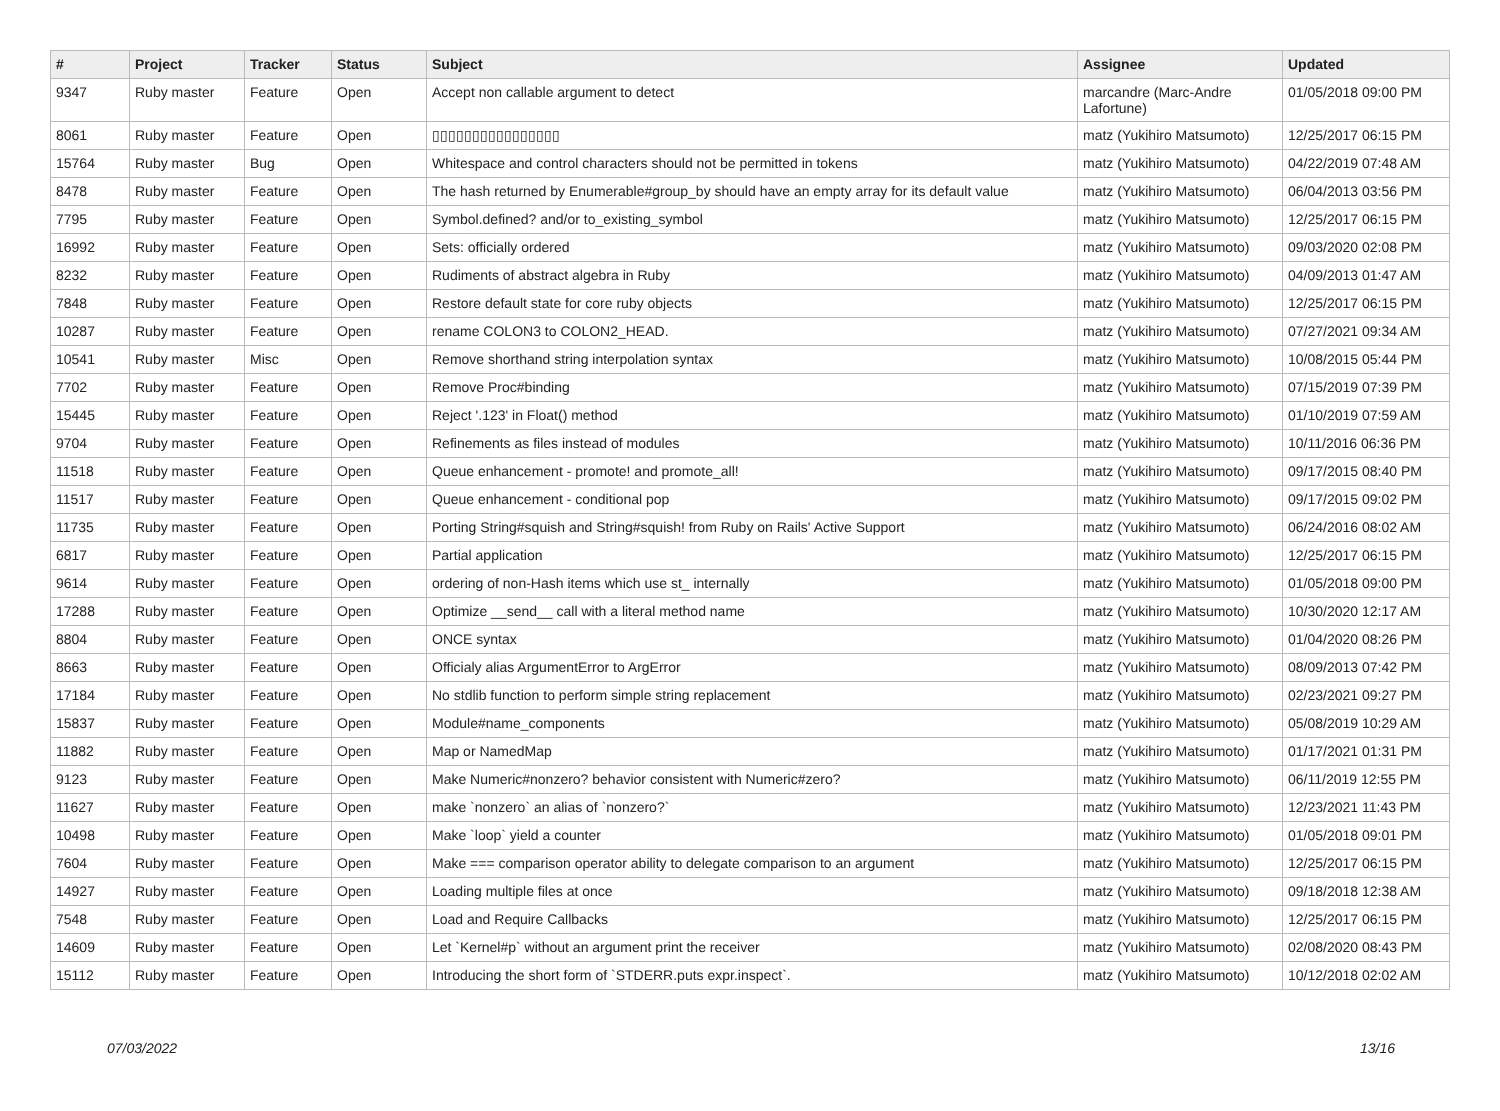| # | Project | Tracker | Status | Subject | Assignee | Updated |
| --- | --- | --- | --- | --- | --- | --- |
| 9347 | Ruby master | Feature | Open | Accept non callable argument to detect | marcandre (Marc-Andre Lafortune) | 01/05/2018 09:00 PM |
| 8061 | Ruby master | Feature | Open | ▯▯▯▯▯▯▯▯▯▯▯▯▯▯▯▯ | matz (Yukihiro Matsumoto) | 12/25/2017 06:15 PM |
| 15764 | Ruby master | Bug | Open | Whitespace and control characters should not be permitted in tokens | matz (Yukihiro Matsumoto) | 04/22/2019 07:48 AM |
| 8478 | Ruby master | Feature | Open | The hash returned by Enumerable#group_by should have an empty array for its default value | matz (Yukihiro Matsumoto) | 06/04/2013 03:56 PM |
| 7795 | Ruby master | Feature | Open | Symbol.defined? and/or to_existing_symbol | matz (Yukihiro Matsumoto) | 12/25/2017 06:15 PM |
| 16992 | Ruby master | Feature | Open | Sets: officially ordered | matz (Yukihiro Matsumoto) | 09/03/2020 02:08 PM |
| 8232 | Ruby master | Feature | Open | Rudiments of abstract algebra in Ruby | matz (Yukihiro Matsumoto) | 04/09/2013 01:47 AM |
| 7848 | Ruby master | Feature | Open | Restore default state for core ruby objects | matz (Yukihiro Matsumoto) | 12/25/2017 06:15 PM |
| 10287 | Ruby master | Feature | Open | rename COLON3 to COLON2_HEAD. | matz (Yukihiro Matsumoto) | 07/27/2021 09:34 AM |
| 10541 | Ruby master | Misc | Open | Remove shorthand string interpolation syntax | matz (Yukihiro Matsumoto) | 10/08/2015 05:44 PM |
| 7702 | Ruby master | Feature | Open | Remove Proc#binding | matz (Yukihiro Matsumoto) | 07/15/2019 07:39 PM |
| 15445 | Ruby master | Feature | Open | Reject '.123' in Float() method | matz (Yukihiro Matsumoto) | 01/10/2019 07:59 AM |
| 9704 | Ruby master | Feature | Open | Refinements as files instead of modules | matz (Yukihiro Matsumoto) | 10/11/2016 06:36 PM |
| 11518 | Ruby master | Feature | Open | Queue enhancement - promote! and promote_all! | matz (Yukihiro Matsumoto) | 09/17/2015 08:40 PM |
| 11517 | Ruby master | Feature | Open | Queue enhancement - conditional pop | matz (Yukihiro Matsumoto) | 09/17/2015 09:02 PM |
| 11735 | Ruby master | Feature | Open | Porting String#squish and String#squish! from Ruby on Rails' Active Support | matz (Yukihiro Matsumoto) | 06/24/2016 08:02 AM |
| 6817 | Ruby master | Feature | Open | Partial application | matz (Yukihiro Matsumoto) | 12/25/2017 06:15 PM |
| 9614 | Ruby master | Feature | Open | ordering of non-Hash items which use st_ internally | matz (Yukihiro Matsumoto) | 01/05/2018 09:00 PM |
| 17288 | Ruby master | Feature | Open | Optimize __send__ call with a literal method name | matz (Yukihiro Matsumoto) | 10/30/2020 12:17 AM |
| 8804 | Ruby master | Feature | Open | ONCE syntax | matz (Yukihiro Matsumoto) | 01/04/2020 08:26 PM |
| 8663 | Ruby master | Feature | Open | Officialy alias ArgumentError to ArgError | matz (Yukihiro Matsumoto) | 08/09/2013 07:42 PM |
| 17184 | Ruby master | Feature | Open | No stdlib function to perform simple string replacement | matz (Yukihiro Matsumoto) | 02/23/2021 09:27 PM |
| 15837 | Ruby master | Feature | Open | Module#name_components | matz (Yukihiro Matsumoto) | 05/08/2019 10:29 AM |
| 11882 | Ruby master | Feature | Open | Map or NamedMap | matz (Yukihiro Matsumoto) | 01/17/2021 01:31 PM |
| 9123 | Ruby master | Feature | Open | Make Numeric#nonzero? behavior consistent with Numeric#zero? | matz (Yukihiro Matsumoto) | 06/11/2019 12:55 PM |
| 11627 | Ruby master | Feature | Open | make `nonzero` an alias of `nonzero?` | matz (Yukihiro Matsumoto) | 12/23/2021 11:43 PM |
| 10498 | Ruby master | Feature | Open | Make `loop` yield a counter | matz (Yukihiro Matsumoto) | 01/05/2018 09:01 PM |
| 7604 | Ruby master | Feature | Open | Make === comparison operator ability to delegate comparison to an argument | matz (Yukihiro Matsumoto) | 12/25/2017 06:15 PM |
| 14927 | Ruby master | Feature | Open | Loading multiple files at once | matz (Yukihiro Matsumoto) | 09/18/2018 12:38 AM |
| 7548 | Ruby master | Feature | Open | Load and Require Callbacks | matz (Yukihiro Matsumoto) | 12/25/2017 06:15 PM |
| 14609 | Ruby master | Feature | Open | Let `Kernel#p` without an argument print the receiver | matz (Yukihiro Matsumoto) | 02/08/2020 08:43 PM |
| 15112 | Ruby master | Feature | Open | Introducing the short form of `STDERR.puts expr.inspect`. | matz (Yukihiro Matsumoto) | 10/12/2018 02:02 AM |
07/03/2022 13/16